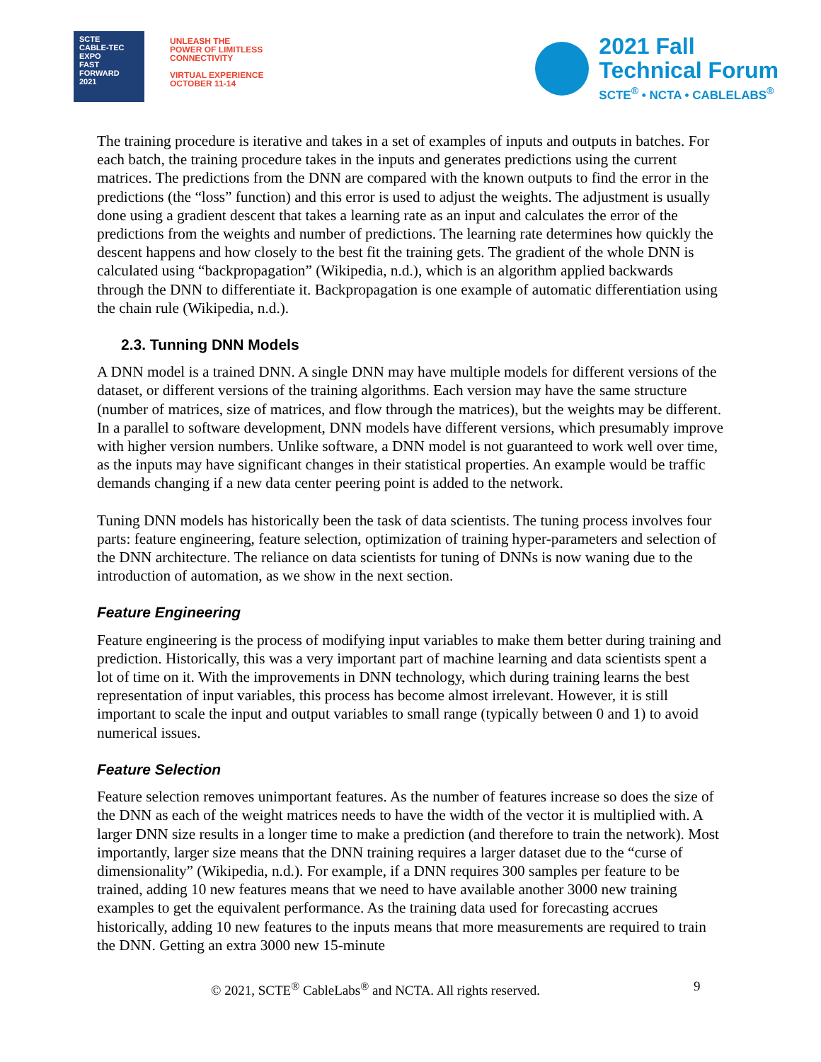SCTE
CABLE-TEC EXPO
FAST
FORWARD
2021
UNLEASH THE
POWER OF LIMITLESS
CONNECTIVITY
VIRTUAL EXPERIENCE
OCTOBER 11-14
2021 Fall
Technical Forum
SCTE<sup>®</sup> • NCTA • CABLELABS<sup>®</sup>
The training procedure is iterative and takes in a set of examples of inputs and outputs in batches. For each batch, the training procedure takes in the inputs and generates predictions using the current matrices. The predictions from the DNN are compared with the known outputs to find the error in the predictions (the “loss” function) and this error is used to adjust the weights. The adjustment is usually done using a gradient descent that takes a learning rate as an input and calculates the error of the predictions from the weights and number of predictions. The learning rate determines how quickly the descent happens and how closely to the best fit the training gets. The gradient of the whole DNN is calculated using “backpropagation” (Wikipedia, n.d.), which is an algorithm applied backwards through the DNN to differentiate it. Backpropagation is one example of automatic differentiation using the chain rule (Wikipedia, n.d.).
2.3. Tunning DNN Models
A DNN model is a trained DNN. A single DNN may have multiple models for different versions of the dataset, or different versions of the training algorithms. Each version may have the same structure (number of matrices, size of matrices, and flow through the matrices), but the weights may be different. In a parallel to software development, DNN models have different versions, which presumably improve with higher version numbers. Unlike software, a DNN model is not guaranteed to work well over time, as the inputs may have significant changes in their statistical properties. An example would be traffic demands changing if a new data center peering point is added to the network.
Tuning DNN models has historically been the task of data scientists. The tuning process involves four parts: feature engineering, feature selection, optimization of training hyper-parameters and selection of the DNN architecture. The reliance on data scientists for tuning of DNNs is now waning due to the introduction of automation, as we show in the next section.
Feature Engineering
Feature engineering is the process of modifying input variables to make them better during training and prediction. Historically, this was a very important part of machine learning and data scientists spent a lot of time on it. With the improvements in DNN technology, which during training learns the best representation of input variables, this process has become almost irrelevant. However, it is still important to scale the input and output variables to small range (typically between 0 and 1) to avoid numerical issues.
Feature Selection
Feature selection removes unimportant features. As the number of features increase so does the size of the DNN as each of the weight matrices needs to have the width of the vector it is multiplied with. A larger DNN size results in a longer time to make a prediction (and therefore to train the network). Most importantly, larger size means that the DNN training requires a larger dataset due to the “curse of dimensionality” (Wikipedia, n.d.). For example, if a DNN requires 300 samples per feature to be trained, adding 10 new features means that we need to have available another 3000 new training examples to get the equivalent performance. As the training data used for forecasting accrues historically, adding 10 new features to the inputs means that more measurements are required to train the DNN. Getting an extra 3000 new 15-minute
© 2021, SCTE<sup>®</sup> CableLabs<sup>®</sup> and NCTA. All rights reserved. 9